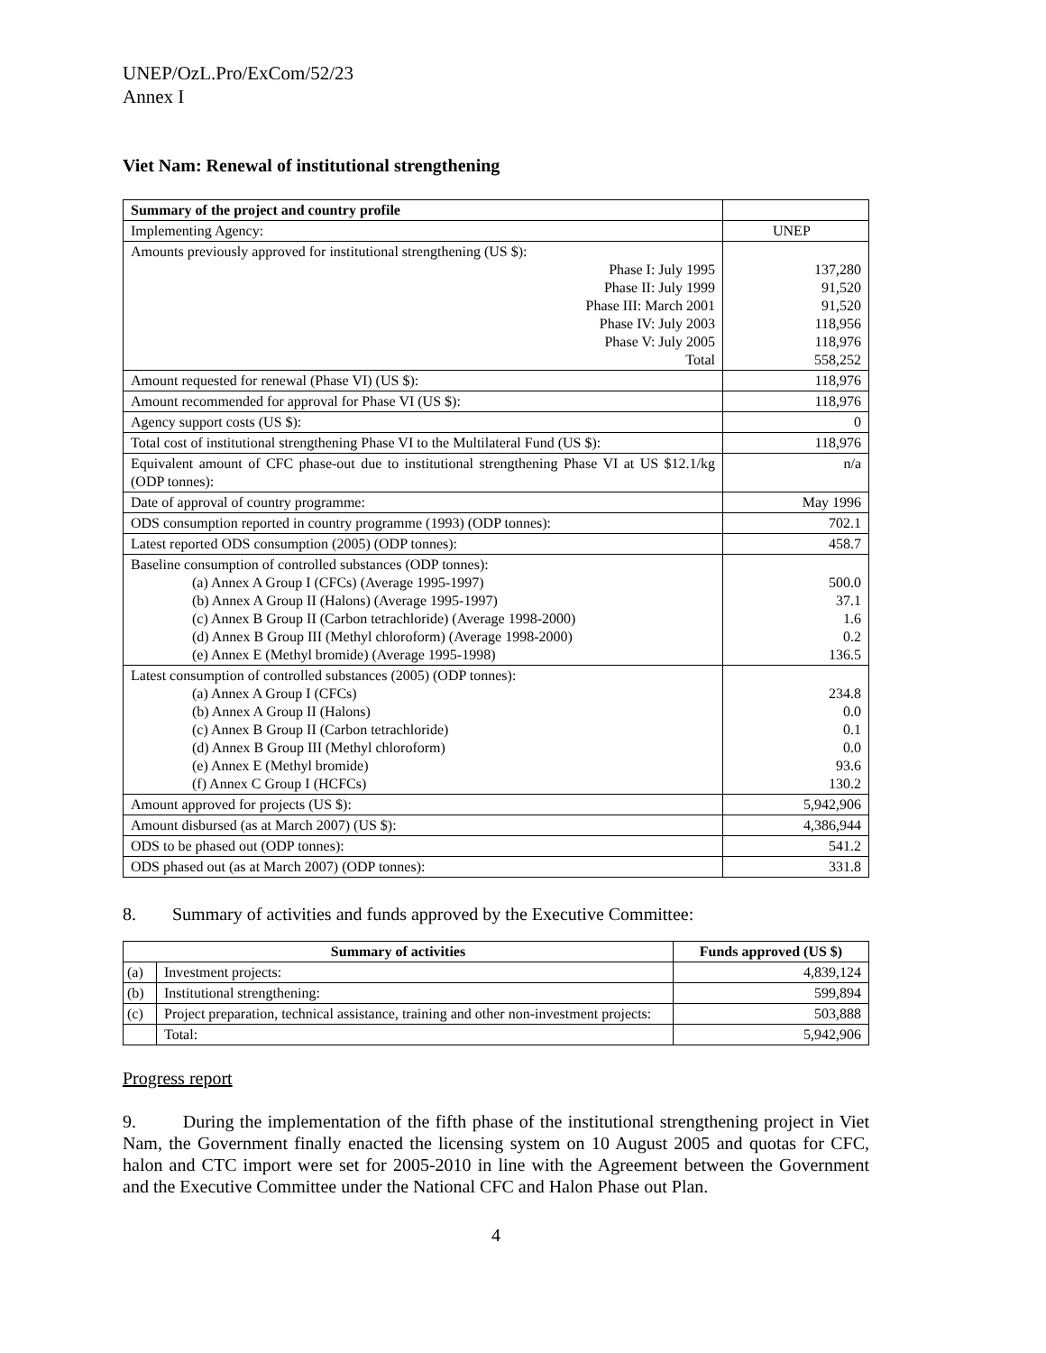UNEP/OzL.Pro/ExCom/52/23
Annex I
Viet Nam: Renewal of institutional strengthening
| Summary of the project and country profile | |
| Implementing Agency: | UNEP |
| Amounts previously approved for institutional strengthening (US $): Phase I: July 1995 Phase II: July 1999 Phase III: March 2001 Phase IV: July 2003 Phase V: July 2005 Total | 137,280 91,520 91,520 118,956 118,976 558,252 |
| Amount requested for renewal (Phase VI) (US $): | 118,976 |
| Amount recommended for approval for Phase VI (US $): | 118,976 |
| Agency support costs (US $): | 0 |
| Total cost of institutional strengthening Phase VI to the Multilateral Fund (US $): | 118,976 |
| Equivalent amount of CFC phase-out due to institutional strengthening Phase VI at US $12.1/kg (ODP tonnes): | n/a |
| Date of approval of country programme: | May 1996 |
| ODS consumption reported in country programme (1993) (ODP tonnes): | 702.1 |
| Latest reported ODS consumption (2005) (ODP tonnes): | 458.7 |
| Baseline consumption of controlled substances (ODP tonnes): (a) Annex A Group I (CFCs) (Average 1995-1997) (b) Annex A Group II (Halons) (Average 1995-1997) (c) Annex B Group II (Carbon tetrachloride) (Average 1998-2000) (d) Annex B Group III (Methyl chloroform) (Average 1998-2000) (e) Annex E (Methyl bromide) (Average 1995-1998) | 500.0 37.1 1.6 0.2 136.5 |
| Latest consumption of controlled substances (2005) (ODP tonnes): (a) Annex A Group I (CFCs) (b) Annex A Group II (Halons) (c) Annex B Group II (Carbon tetrachloride) (d) Annex B Group III (Methyl chloroform) (e) Annex E (Methyl bromide) (f) Annex C Group I (HCFCs) | 234.8 0.0 0.1 0.0 93.6 130.2 |
| Amount approved for projects (US $): | 5,942,906 |
| Amount disbursed (as at March 2007) (US $): | 4,386,944 |
| ODS to be phased out (ODP tonnes): | 541.2 |
| ODS phased out (as at March 2007) (ODP tonnes): | 331.8 |
8. Summary of activities and funds approved by the Executive Committee:
| Summary of activities | | Funds approved (US $) |
| --- | --- | --- |
| (a) | Investment projects: | 4,839,124 |
| (b) | Institutional strengthening: | 599,894 |
| (c) | Project preparation, technical assistance, training and other non-investment projects: | 503,888 |
| | Total: | 5,942,906 |
Progress report
9. During the implementation of the fifth phase of the institutional strengthening project in Viet Nam, the Government finally enacted the licensing system on 10 August 2005 and quotas for CFC, halon and CTC import were set for 2005-2010 in line with the Agreement between the Government and the Executive Committee under the National CFC and Halon Phase out Plan.
4